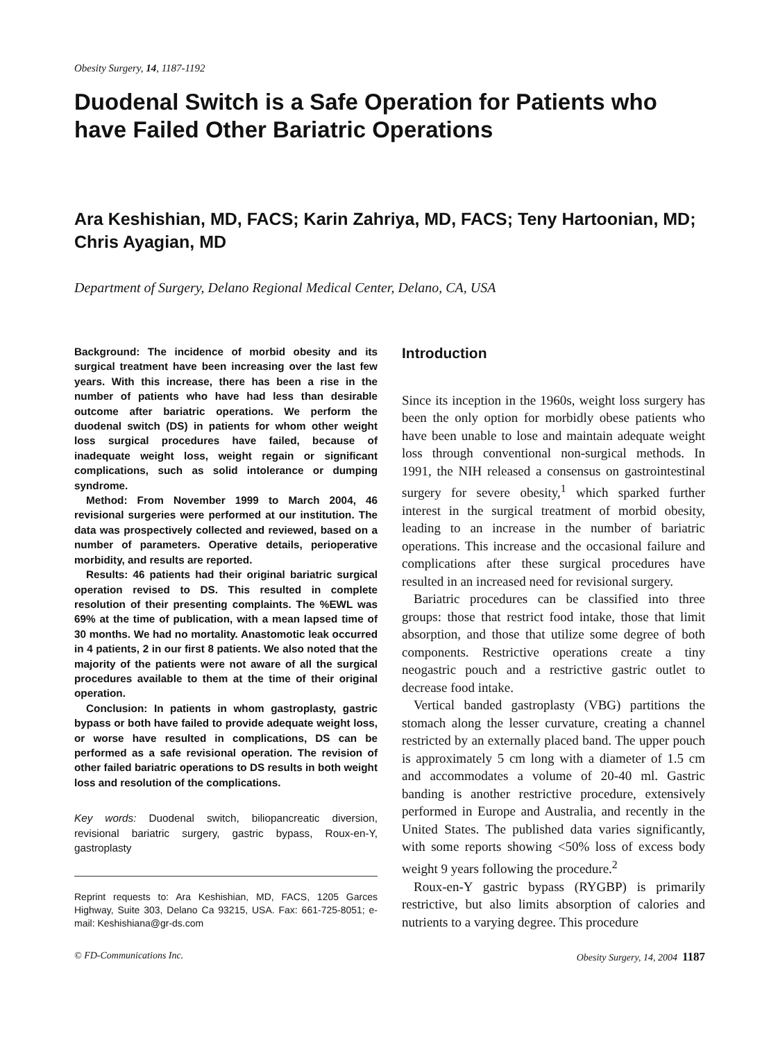Obesity Surgery, 14, 1187-1192
Duodenal Switch is a Safe Operation for Patients who have Failed Other Bariatric Operations
Ara Keshishian, MD, FACS; Karin Zahriya, MD, FACS; Teny Hartoonian, MD; Chris Ayagian, MD
Department of Surgery, Delano Regional Medical Center, Delano, CA, USA
Background: The incidence of morbid obesity and its surgical treatment have been increasing over the last few years. With this increase, there has been a rise in the number of patients who have had less than desirable outcome after bariatric operations. We perform the duodenal switch (DS) in patients for whom other weight loss surgical procedures have failed, because of inadequate weight loss, weight regain or significant complications, such as solid intolerance or dumping syndrome.
Method: From November 1999 to March 2004, 46 revisional surgeries were performed at our institution. The data was prospectively collected and reviewed, based on a number of parameters. Operative details, perioperative morbidity, and results are reported.
Results: 46 patients had their original bariatric surgical operation revised to DS. This resulted in complete resolution of their presenting complaints. The %EWL was 69% at the time of publication, with a mean lapsed time of 30 months. We had no mortality. Anastomotic leak occurred in 4 patients, 2 in our first 8 patients. We also noted that the majority of the patients were not aware of all the surgical procedures available to them at the time of their original operation.
Conclusion: In patients in whom gastroplasty, gastric bypass or both have failed to provide adequate weight loss, or worse have resulted in complications, DS can be performed as a safe revisional operation. The revision of other failed bariatric operations to DS results in both weight loss and resolution of the complications.
Key words: Duodenal switch, biliopancreatic diversion, revisional bariatric surgery, gastric bypass, Roux-en-Y, gastroplasty
Reprint requests to: Ara Keshishian, MD, FACS, 1205 Garces Highway, Suite 303, Delano Ca 93215, USA. Fax: 661-725-8051; e-mail: Keshishiana@gr-ds.com
Introduction
Since its inception in the 1960s, weight loss surgery has been the only option for morbidly obese patients who have been unable to lose and maintain adequate weight loss through conventional non-surgical methods. In 1991, the NIH released a consensus on gastrointestinal surgery for severe obesity,<sup>1</sup> which sparked further interest in the surgical treatment of morbid obesity, leading to an increase in the number of bariatric operations. This increase and the occasional failure and complications after these surgical procedures have resulted in an increased need for revisional surgery.
Bariatric procedures can be classified into three groups: those that restrict food intake, those that limit absorption, and those that utilize some degree of both components. Restrictive operations create a tiny neogastric pouch and a restrictive gastric outlet to decrease food intake.
Vertical banded gastroplasty (VBG) partitions the stomach along the lesser curvature, creating a channel restricted by an externally placed band. The upper pouch is approximately 5 cm long with a diameter of 1.5 cm and accommodates a volume of 20-40 ml. Gastric banding is another restrictive procedure, extensively performed in Europe and Australia, and recently in the United States. The published data varies significantly, with some reports showing <50% loss of excess body weight 9 years following the procedure.<sup>2</sup>
Roux-en-Y gastric bypass (RYGBP) is primarily restrictive, but also limits absorption of calories and nutrients to a varying degree. This procedure
© FD-Communications Inc. Obesity Surgery, 14, 2004 1187